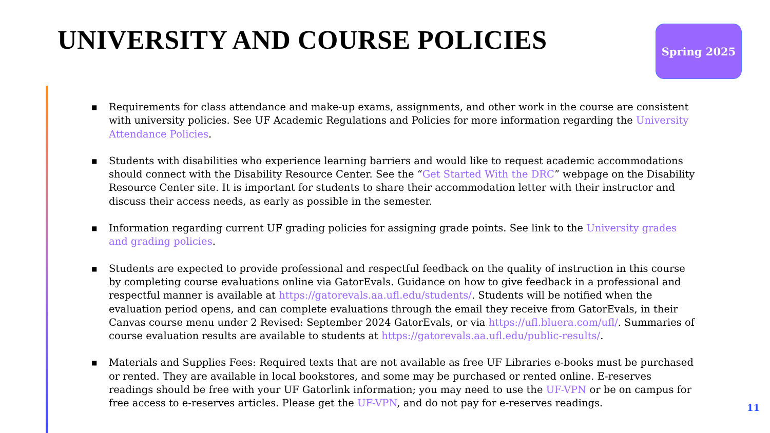UNIVERSITY AND COURSE POLICIES Spring 2025
■ Requirements for class attendance and make-up exams, assignments, and other work in the course are consistent with university policies. See UF Academic Regulations and Policies for more information regarding the University Attendance Policies.
■ Students with disabilities who experience learning barriers and would like to request academic accommodations should connect with the Disability Resource Center. See the “Get Started With the DRC” webpage on the Disability Resource Center site. It is important for students to share their accommodation letter with their instructor and discuss their access needs, as early as possible in the semester.
■ Information regarding current UF grading policies for assigning grade points. See link to the University grades and grading policies.
■ Students are expected to provide professional and respectful feedback on the quality of instruction in this course by completing course evaluations online via GatorEvals. Guidance on how to give feedback in a professional and respectful manner is available at https://gatorevals.aa.ufl.edu/students/. Students will be notified when the evaluation period opens, and can complete evaluations through the email they receive from GatorEvals, in their Canvas course menu under 2 Revised: September 2024 GatorEvals, or via https://ufl.bluera.com/ufl/. Summaries of course evaluation results are available to students at https://gatorevals.aa.ufl.edu/public-results/.
■ Materials and Supplies Fees: Required texts that are not available as free UF Libraries e-books must be purchased or rented. They are available in local bookstores, and some may be purchased or rented online. E-reserves readings should be free with your UF Gatorlink information; you may need to use the UF-VPN or be on campus for free access to e-reserves articles. Please get the UF-VPN, and do not pay for e-reserves readings.
11